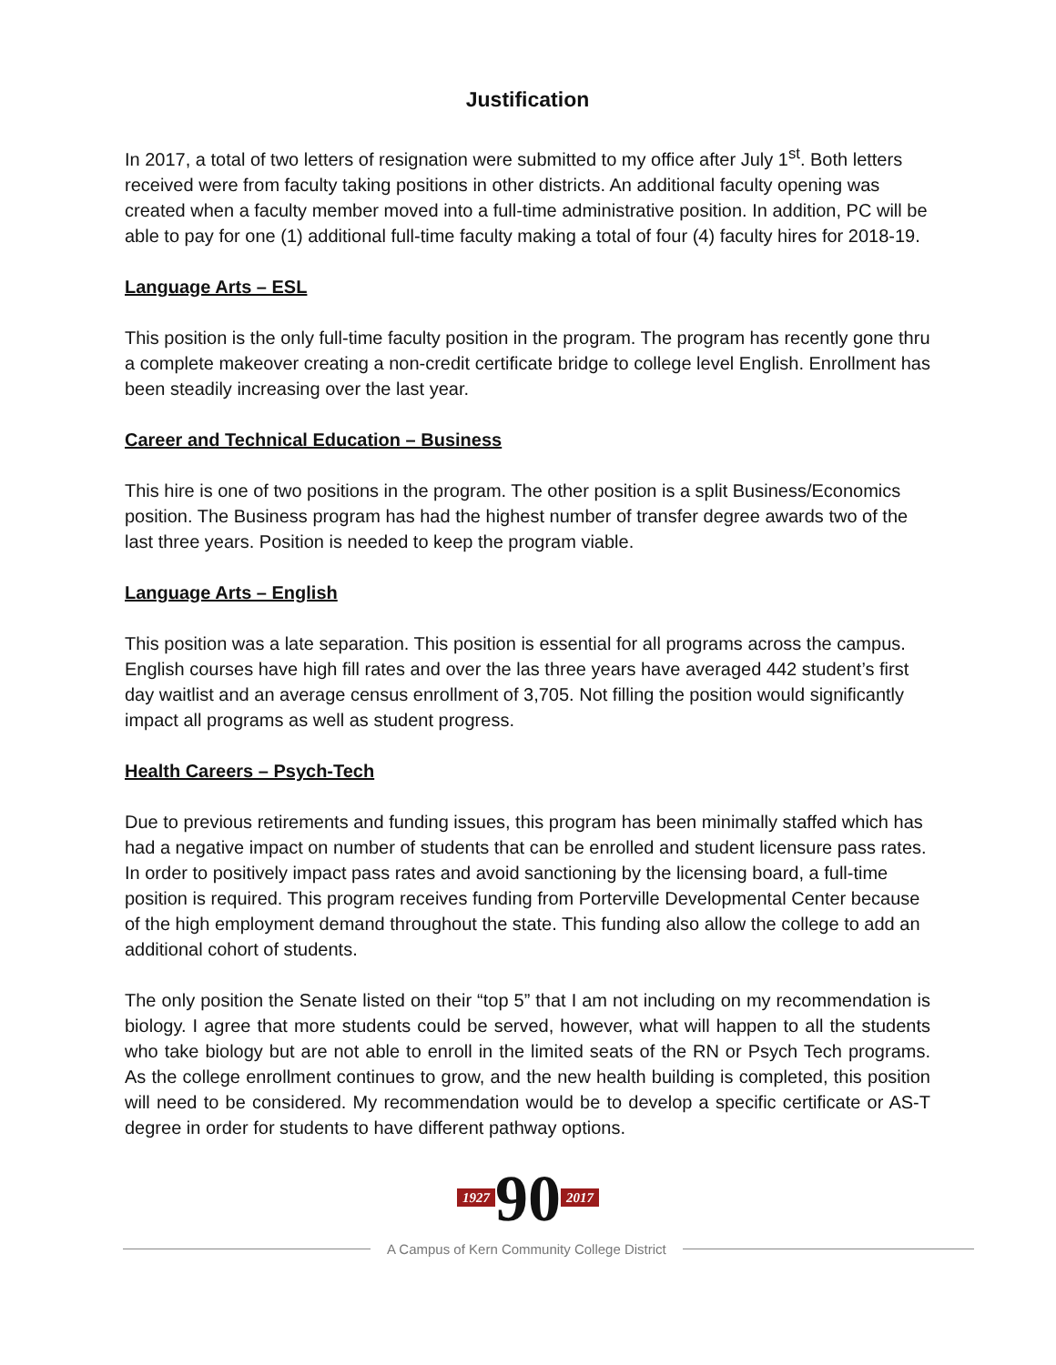Justification
In 2017, a total of two letters of resignation were submitted to my office after July 1<sup>st</sup>. Both letters received were from faculty taking positions in other districts. An additional faculty opening was created when a faculty member moved into a full-time administrative position. In addition, PC will be able to pay for one (1) additional full-time faculty making a total of four (4) faculty hires for 2018-19.
Language Arts – ESL
This position is the only full-time faculty position in the program. The program has recently gone thru a complete makeover creating a non-credit certificate bridge to college level English. Enrollment has been steadily increasing over the last year.
Career and Technical Education – Business
This hire is one of two positions in the program. The other position is a split Business/Economics position. The Business program has had the highest number of transfer degree awards two of the last three years. Position is needed to keep the program viable.
Language Arts – English
This position was a late separation. This position is essential for all programs across the campus. English courses have high fill rates and over the las three years have averaged 442 student’s first day waitlist and an average census enrollment of 3,705. Not filling the position would significantly impact all programs as well as student progress.
Health Careers – Psych-Tech
Due to previous retirements and funding issues, this program has been minimally staffed which has had a negative impact on number of students that can be enrolled and student licensure pass rates. In order to positively impact pass rates and avoid sanctioning by the licensing board, a full-time position is required. This program receives funding from Porterville Developmental Center because of the high employment demand throughout the state. This funding also allow the college to add an additional cohort of students.
The only position the Senate listed on their “top 5” that I am not including on my recommendation is biology. I agree that more students could be served, however, what will happen to all the students who take biology but are not able to enroll in the limited seats of the RN or Psych Tech programs. As the college enrollment continues to grow, and the new health building is completed, this position will need to be considered. My recommendation would be to develop a specific certificate or AS-T degree in order for students to have different pathway options.
1927 90 2017
A Campus of Kern Community College District